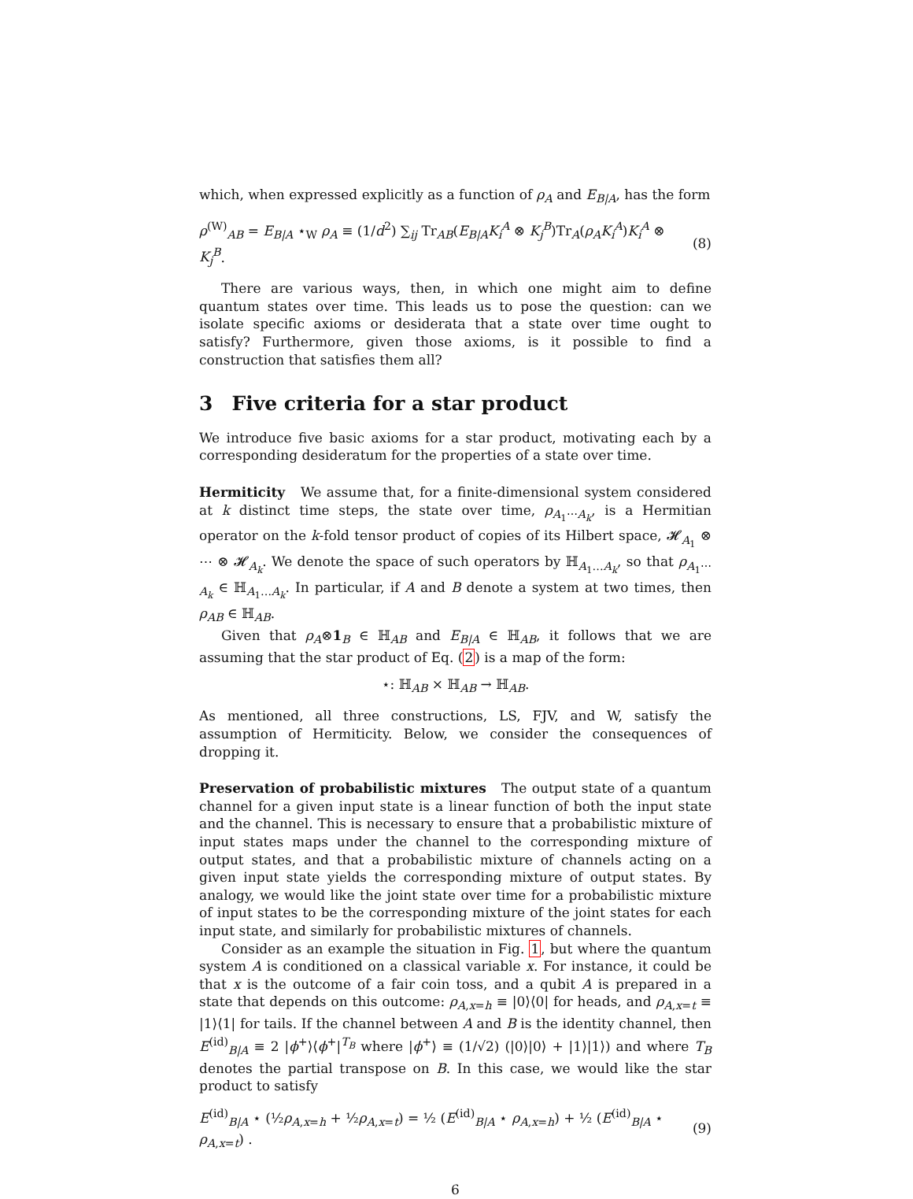which, when expressed explicitly as a function of ρ<sub>A</sub> and E<sub>B|A</sub>, has the form
ρ<sup>(W)</sup><sub>AB</sub> = E<sub>B|A</sub> ⋆<sub>W</sub> ρ<sub>A</sub> ≡ (1/d<sup>2</sup>) ∑<sub>ij</sub> Tr<sub>AB</sub>(E<sub>B|A</sub>K<sub>i</sub><sup>A</sup> ⊗ K<sub>j</sub><sup>B</sup>)Tr<sub>A</sub>(ρ<sub>A</sub>K<sub>i</sub><sup>A</sup>)K<sub>i</sub><sup>A</sup> ⊗ K<sub>j</sub><sup>B</sup>. (8)
There are various ways, then, in which one might aim to define quantum states over time. This leads us to pose the question: can we isolate specific axioms or desiderata that a state over time ought to satisfy? Furthermore, given those axioms, is it possible to find a construction that satisfies them all?
3 Five criteria for a star product
We introduce five basic axioms for a star product, motivating each by a corresponding desideratum for the properties of a state over time.
Hermiticity We assume that, for a finite-dimensional system considered at k distinct time steps, the state over time, ρ<sub>A<sub>1</sub>⋯A<sub>k</sub></sub>, is a Hermitian operator on the k-fold tensor product of copies of its Hilbert space, 𝓗<sub>A<sub>1</sub></sub> ⊗ ⋯ ⊗ 𝓗<sub>A<sub>k</sub></sub>. We denote the space of such operators by ℍ<sub>A<sub>1</sub>…A<sub>k</sub></sub>, so that ρ<sub>A<sub>1</sub>⋯A<sub>k</sub></sub> ∈ ℍ<sub>A<sub>1</sub>…A<sub>k</sub></sub>. In particular, if A and B denote a system at two times, then ρ<sub>AB</sub> ∈ ℍ<sub>AB</sub>.
Given that ρ<sub>A</sub>⊗1<sub>B</sub> ∈ ℍ<sub>AB</sub> and E<sub>B|A</sub> ∈ ℍ<sub>AB</sub>, it follows that we are assuming that the star product of Eq. (2) is a map of the form:
⋆: ℍ<sub>AB</sub> × ℍ<sub>AB</sub> → ℍ<sub>AB</sub>.
As mentioned, all three constructions, LS, FJV, and W, satisfy the assumption of Hermiticity. Below, we consider the consequences of dropping it.
Preservation of probabilistic mixtures The output state of a quantum channel for a given input state is a linear function of both the input state and the channel. This is necessary to ensure that a probabilistic mixture of input states maps under the channel to the corresponding mixture of output states, and that a probabilistic mixture of channels acting on a given input state yields the corresponding mixture of output states. By analogy, we would like the joint state over time for a probabilistic mixture of input states to be the corresponding mixture of the joint states for each input state, and similarly for probabilistic mixtures of channels.
Consider as an example the situation in Fig. 1, but where the quantum system A is conditioned on a classical variable x. For instance, it could be that x is the outcome of a fair coin toss, and a qubit A is prepared in a state that depends on this outcome: ρ<sub>A,x=h</sub> ≡ |0⟩⟨0| for heads, and ρ<sub>A,x=t</sub> ≡ |1⟩⟨1| for tails. If the channel between A and B is the identity channel, then E<sup>(id)</sup><sub>B|A</sub> ≡ 2 |ϕ<sup>+</sup>⟩⟨ϕ<sup>+</sup>|<sup>T<sub>B</sub></sup> where |ϕ<sup>+</sup>⟩ ≡ (1/√2) (|0⟩|0⟩ + |1⟩|1⟩) and where T<sub>B</sub> denotes the partial transpose on B. In this case, we would like the star product to satisfy
E<sup>(id)</sup><sub>B|A</sub> ⋆ (½ρ<sub>A,x=h</sub> + ½ρ<sub>A,x=t</sub>) = ½ (E<sup>(id)</sup><sub>B|A</sub> ⋆ ρ<sub>A,x=h</sub>) + ½ (E<sup>(id)</sup><sub>B|A</sub> ⋆ ρ<sub>A,x=t</sub>) . (9)
6